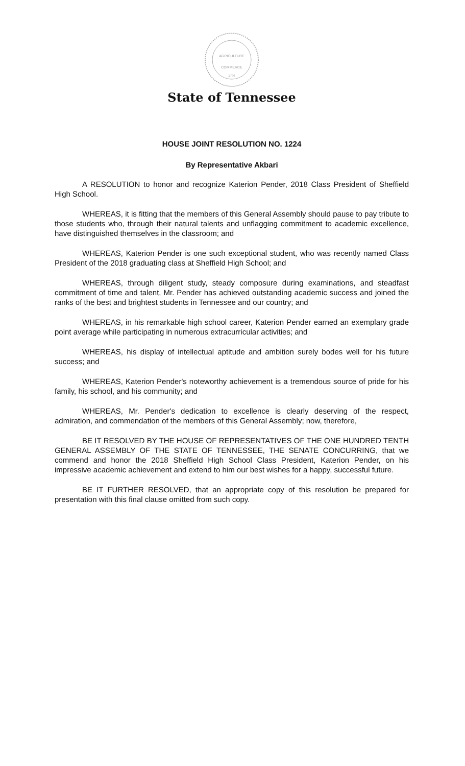AGRICULTURE
COMMERCE
1796
State of Tennessee
HOUSE JOINT RESOLUTION NO. 1224
By Representative Akbari
A RESOLUTION to honor and recognize Katerion Pender, 2018 Class President of Sheffield High School.
WHEREAS, it is fitting that the members of this General Assembly should pause to pay tribute to those students who, through their natural talents and unflagging commitment to academic excellence, have distinguished themselves in the classroom; and
WHEREAS, Katerion Pender is one such exceptional student, who was recently named Class President of the 2018 graduating class at Sheffield High School; and
WHEREAS, through diligent study, steady composure during examinations, and steadfast commitment of time and talent, Mr. Pender has achieved outstanding academic success and joined the ranks of the best and brightest students in Tennessee and our country; and
WHEREAS, in his remarkable high school career, Katerion Pender earned an exemplary grade point average while participating in numerous extracurricular activities; and
WHEREAS, his display of intellectual aptitude and ambition surely bodes well for his future success; and
WHEREAS, Katerion Pender's noteworthy achievement is a tremendous source of pride for his family, his school, and his community; and
WHEREAS, Mr. Pender's dedication to excellence is clearly deserving of the respect, admiration, and commendation of the members of this General Assembly; now, therefore,
BE IT RESOLVED BY THE HOUSE OF REPRESENTATIVES OF THE ONE HUNDRED TENTH GENERAL ASSEMBLY OF THE STATE OF TENNESSEE, THE SENATE CONCURRING, that we commend and honor the 2018 Sheffield High School Class President, Katerion Pender, on his impressive academic achievement and extend to him our best wishes for a happy, successful future.
BE IT FURTHER RESOLVED, that an appropriate copy of this resolution be prepared for presentation with this final clause omitted from such copy.